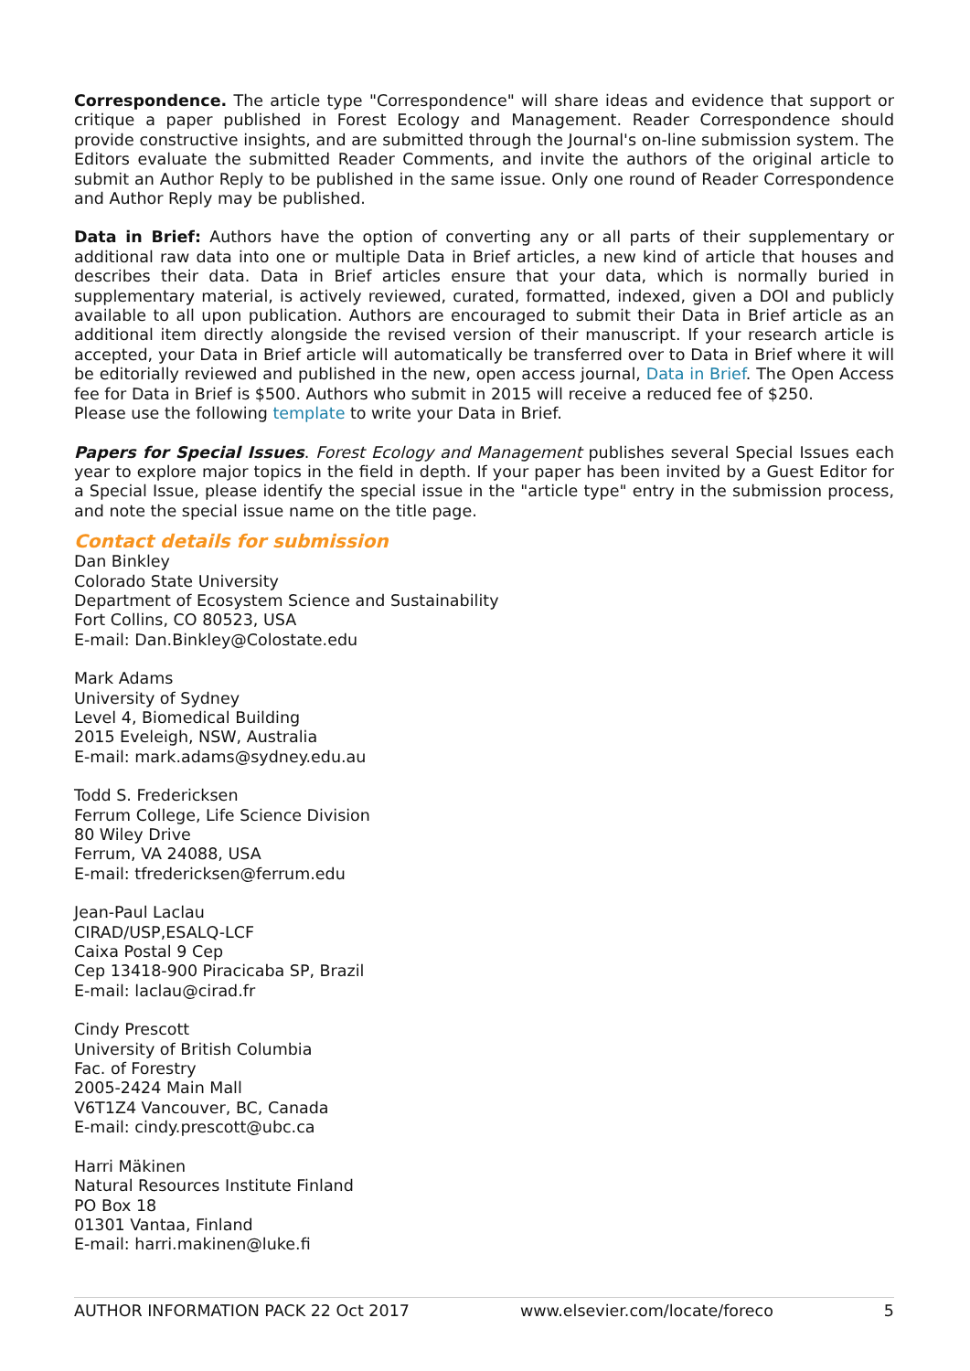Correspondence. The article type "Correspondence" will share ideas and evidence that support or critique a paper published in Forest Ecology and Management. Reader Correspondence should provide constructive insights, and are submitted through the Journal's on-line submission system. The Editors evaluate the submitted Reader Comments, and invite the authors of the original article to submit an Author Reply to be published in the same issue. Only one round of Reader Correspondence and Author Reply may be published.
Data in Brief: Authors have the option of converting any or all parts of their supplementary or additional raw data into one or multiple Data in Brief articles, a new kind of article that houses and describes their data. Data in Brief articles ensure that your data, which is normally buried in supplementary material, is actively reviewed, curated, formatted, indexed, given a DOI and publicly available to all upon publication. Authors are encouraged to submit their Data in Brief article as an additional item directly alongside the revised version of their manuscript. If your research article is accepted, your Data in Brief article will automatically be transferred over to Data in Brief where it will be editorially reviewed and published in the new, open access journal, Data in Brief. The Open Access fee for Data in Brief is $500. Authors who submit in 2015 will receive a reduced fee of $250.
Please use the following template to write your Data in Brief.
Papers for Special Issues. Forest Ecology and Management publishes several Special Issues each year to explore major topics in the field in depth. If your paper has been invited by a Guest Editor for a Special Issue, please identify the special issue in the "article type" entry in the submission process, and note the special issue name on the title page.
Contact details for submission
Dan Binkley
Colorado State University
Department of Ecosystem Science and Sustainability
Fort Collins, CO 80523, USA
E-mail: Dan.Binkley@Colostate.edu
Mark Adams
University of Sydney
Level 4, Biomedical Building
2015 Eveleigh, NSW, Australia
E-mail: mark.adams@sydney.edu.au
Todd S. Fredericksen
Ferrum College, Life Science Division
80 Wiley Drive
Ferrum, VA 24088, USA
E-mail: tfredericksen@ferrum.edu
Jean-Paul Laclau
CIRAD/USP,ESALQ-LCF
Caixa Postal 9 Cep
Cep 13418-900 Piracicaba SP, Brazil
E-mail: laclau@cirad.fr
Cindy Prescott
University of British Columbia
Fac. of Forestry
2005-2424 Main Mall
V6T1Z4 Vancouver, BC, Canada
E-mail: cindy.prescott@ubc.ca
Harri Mäkinen
Natural Resources Institute Finland
PO Box 18
01301 Vantaa, Finland
E-mail: harri.makinen@luke.fi
AUTHOR INFORMATION PACK 22 Oct 2017 www.elsevier.com/locate/foreco 5